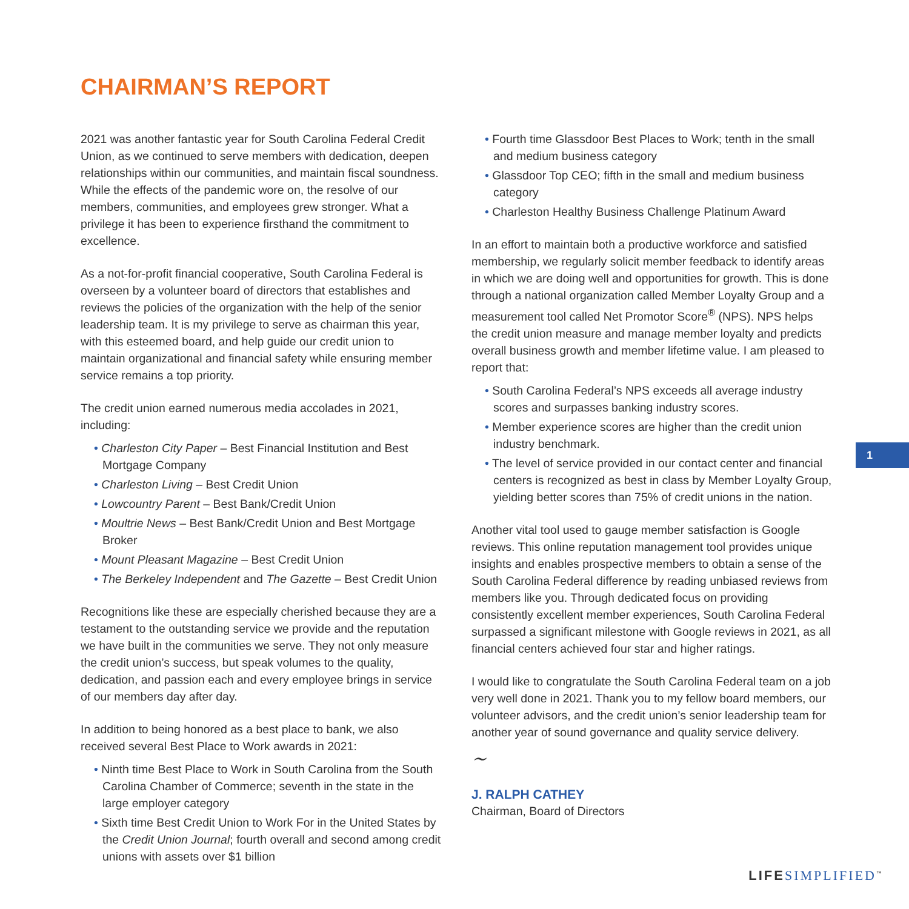CHAIRMAN’S REPORT
2021 was another fantastic year for South Carolina Federal Credit Union, as we continued to serve members with dedication, deepen relationships within our communities, and maintain fiscal soundness. While the effects of the pandemic wore on, the resolve of our members, communities, and employees grew stronger. What a privilege it has been to experience firsthand the commitment to excellence.
As a not-for-profit financial cooperative, South Carolina Federal is overseen by a volunteer board of directors that establishes and reviews the policies of the organization with the help of the senior leadership team. It is my privilege to serve as chairman this year, with this esteemed board, and help guide our credit union to maintain organizational and financial safety while ensuring member service remains a top priority.
The credit union earned numerous media accolades in 2021, including:
• Charleston City Paper – Best Financial Institution and Best Mortgage Company
• Charleston Living – Best Credit Union
• Lowcountry Parent – Best Bank/Credit Union
• Moultrie News – Best Bank/Credit Union and Best Mortgage Broker
• Mount Pleasant Magazine – Best Credit Union
• The Berkeley Independent and The Gazette – Best Credit Union
Recognitions like these are especially cherished because they are a testament to the outstanding service we provide and the reputation we have built in the communities we serve. They not only measure the credit union’s success, but speak volumes to the quality, dedication, and passion each and every employee brings in service of our members day after day.
In addition to being honored as a best place to bank, we also received several Best Place to Work awards in 2021:
• Ninth time Best Place to Work in South Carolina from the South Carolina Chamber of Commerce; seventh in the state in the large employer category
• Sixth time Best Credit Union to Work For in the United States by the Credit Union Journal; fourth overall and second among credit unions with assets over $1 billion
• Fourth time Glassdoor Best Places to Work; tenth in the small and medium business category
• Glassdoor Top CEO; fifth in the small and medium business category
• Charleston Healthy Business Challenge Platinum Award
In an effort to maintain both a productive workforce and satisfied membership, we regularly solicit member feedback to identify areas in which we are doing well and opportunities for growth. This is done through a national organization called Member Loyalty Group and a measurement tool called Net Promotor Score<sup>®</sup> (NPS). NPS helps the credit union measure and manage member loyalty and predicts overall business growth and member lifetime value. I am pleased to report that:
• South Carolina Federal’s NPS exceeds all average industry scores and surpasses banking industry scores.
• Member experience scores are higher than the credit union industry benchmark.
• The level of service provided in our contact center and financial centers is recognized as best in class by Member Loyalty Group, yielding better scores than 75% of credit unions in the nation.
Another vital tool used to gauge member satisfaction is Google reviews. This online reputation management tool provides unique insights and enables prospective members to obtain a sense of the South Carolina Federal difference by reading unbiased reviews from members like you. Through dedicated focus on providing consistently excellent member experiences, South Carolina Federal surpassed a significant milestone with Google reviews in 2021, as all financial centers achieved four star and higher ratings.
I would like to congratulate the South Carolina Federal team on a job very well done in 2021. Thank you to my fellow board members, our volunteer advisors, and the credit union’s senior leadership team for another year of sound governance and quality service delivery.
~
J. RALPH CATHEY
Chairman, Board of Directors
1
LIFE SIMPLIFIED<sup>™</sup>